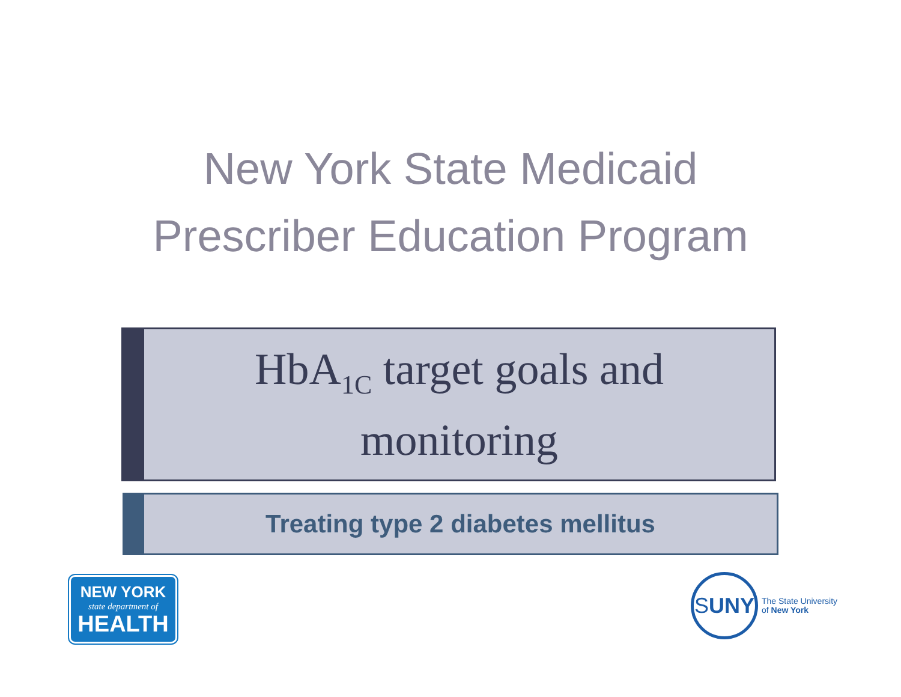New York State Medicaid
Prescriber Education Program
HbA<sub>1C</sub> target goals and
monitoring
Treating type 2 diabetes mellitus
NEW YORK
state department of
HEALTH
S UNY
The State University
of New York